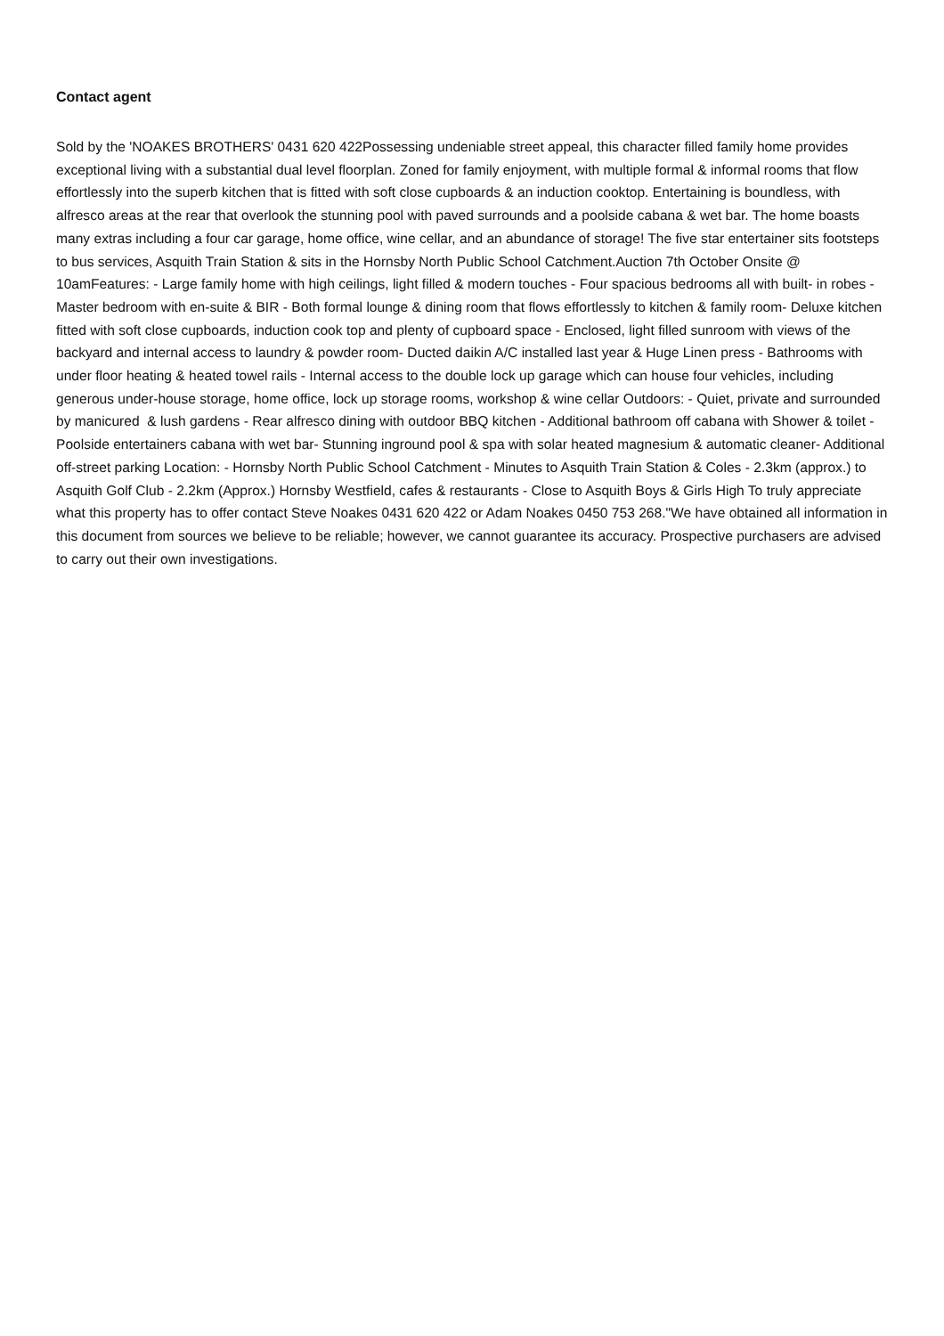Contact agent
Sold by the 'NOAKES BROTHERS' 0431 620 422Possessing undeniable street appeal, this character filled family home provides exceptional living with a substantial dual level floorplan. Zoned for family enjoyment, with multiple formal & informal rooms that flow effortlessly into the superb kitchen that is fitted with soft close cupboards & an induction cooktop. Entertaining is boundless, with alfresco areas at the rear that overlook the stunning pool with paved surrounds and a poolside cabana & wet bar. The home boasts many extras including a four car garage, home office, wine cellar, and an abundance of storage! The five star entertainer sits footsteps to bus services, Asquith Train Station & sits in the Hornsby North Public School Catchment.Auction 7th October Onsite @ 10amFeatures: - Large family home with high ceilings, light filled & modern touches - Four spacious bedrooms all with built- in robes - Master bedroom with en-suite & BIR - Both formal lounge & dining room that flows effortlessly to kitchen & family room- Deluxe kitchen fitted with soft close cupboards, induction cook top and plenty of cupboard space - Enclosed, light filled sunroom with views of the backyard and internal access to laundry & powder room- Ducted daikin A/C installed last year & Huge Linen press - Bathrooms with under floor heating & heated towel rails - Internal access to the double lock up garage which can house four vehicles, including generous under-house storage, home office, lock up storage rooms, workshop & wine cellar Outdoors: - Quiet, private and surrounded by manicured & lush gardens - Rear alfresco dining with outdoor BBQ kitchen - Additional bathroom off cabana with Shower & toilet - Poolside entertainers cabana with wet bar- Stunning inground pool & spa with solar heated magnesium & automatic cleaner- Additional off-street parking Location: - Hornsby North Public School Catchment - Minutes to Asquith Train Station & Coles - 2.3km (approx.) to Asquith Golf Club - 2.2km (Approx.) Hornsby Westfield, cafes & restaurants - Close to Asquith Boys & Girls High To truly appreciate what this property has to offer contact Steve Noakes 0431 620 422 or Adam Noakes 0450 753 268."We have obtained all information in this document from sources we believe to be reliable; however, we cannot guarantee its accuracy. Prospective purchasers are advised to carry out their own investigations.